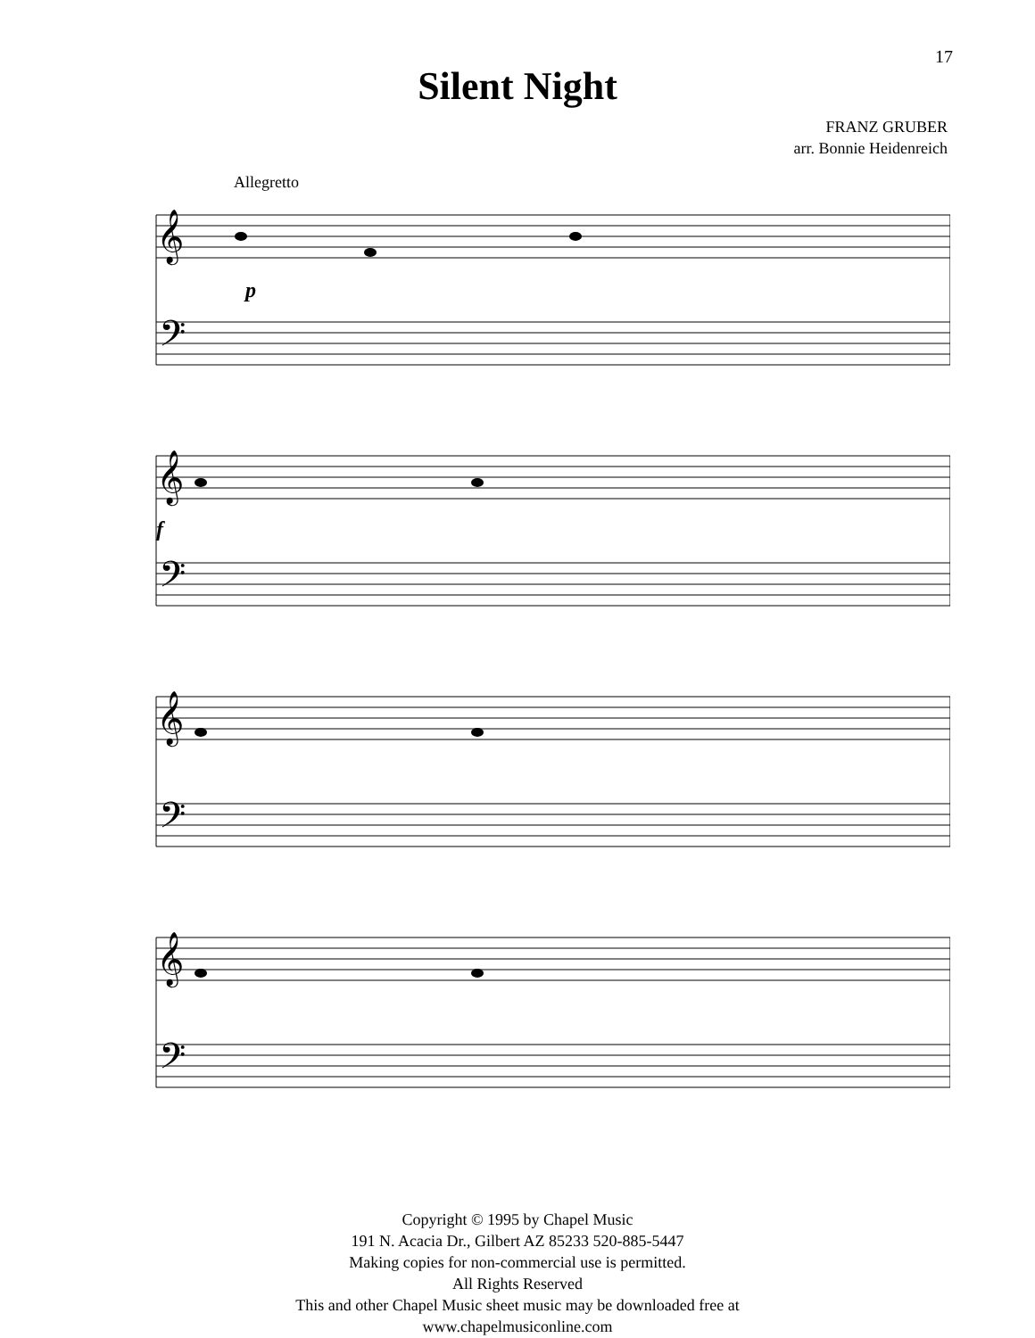17
Silent Night
FRANZ GRUBER
arr. Bonnie Heidenreich
Allegretto
𝄞
𝄢
𝄞
𝄢
𝄞
𝄢
𝄞
𝄢
p
f
Copyright © 1995 by Chapel Music
191 N. Acacia Dr., Gilbert AZ 85233 520-885-5447
Making copies for non-commercial use is permitted.
All Rights Reserved
This and other Chapel Music sheet music may be downloaded free at
www.chapelmusiconline.com